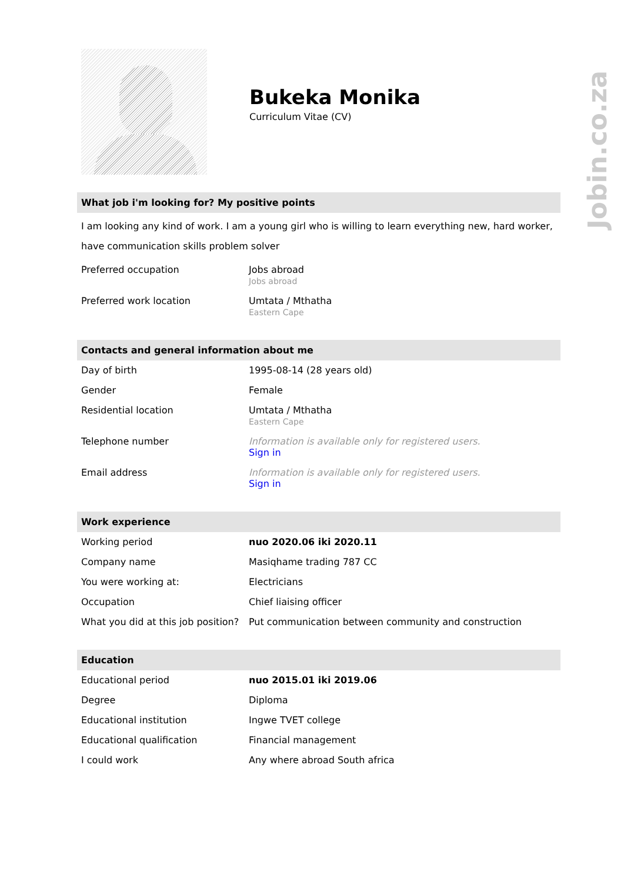Bukeka Monika
Curriculum Vitae (CV)
What job i'm looking for? My positive points
I am looking any kind of work. I am a young girl who is willing to learn everything new, hard worker, have communication skills problem solver
| Preferred occupation | Jobs abroad Jobs abroad |
| Preferred work location | Umtata / Mthatha Eastern Cape |
Contacts and general information about me
| Day of birth | 1995-08-14 (28 years old) |
| Gender | Female |
| Residential location | Umtata / Mthatha Eastern Cape |
| Telephone number | Information is available only for registered users. Sign in |
| Email address | Information is available only for registered users. Sign in |
Work experience
| Working period | nuo 2020.06 iki 2020.11 |
| Company name | Masiqhame trading 787 CC |
| You were working at: | Electricians |
| Occupation | Chief liaising officer |
| What you did at this job position? | Put communication between community and construction |
Education
| Educational period | nuo 2015.01 iki 2019.06 |
| Degree | Diploma |
| Educational institution | Ingwe TVET college |
| Educational qualification | Financial management |
| I could work | Any where abroad South africa |
Jobin.co.za